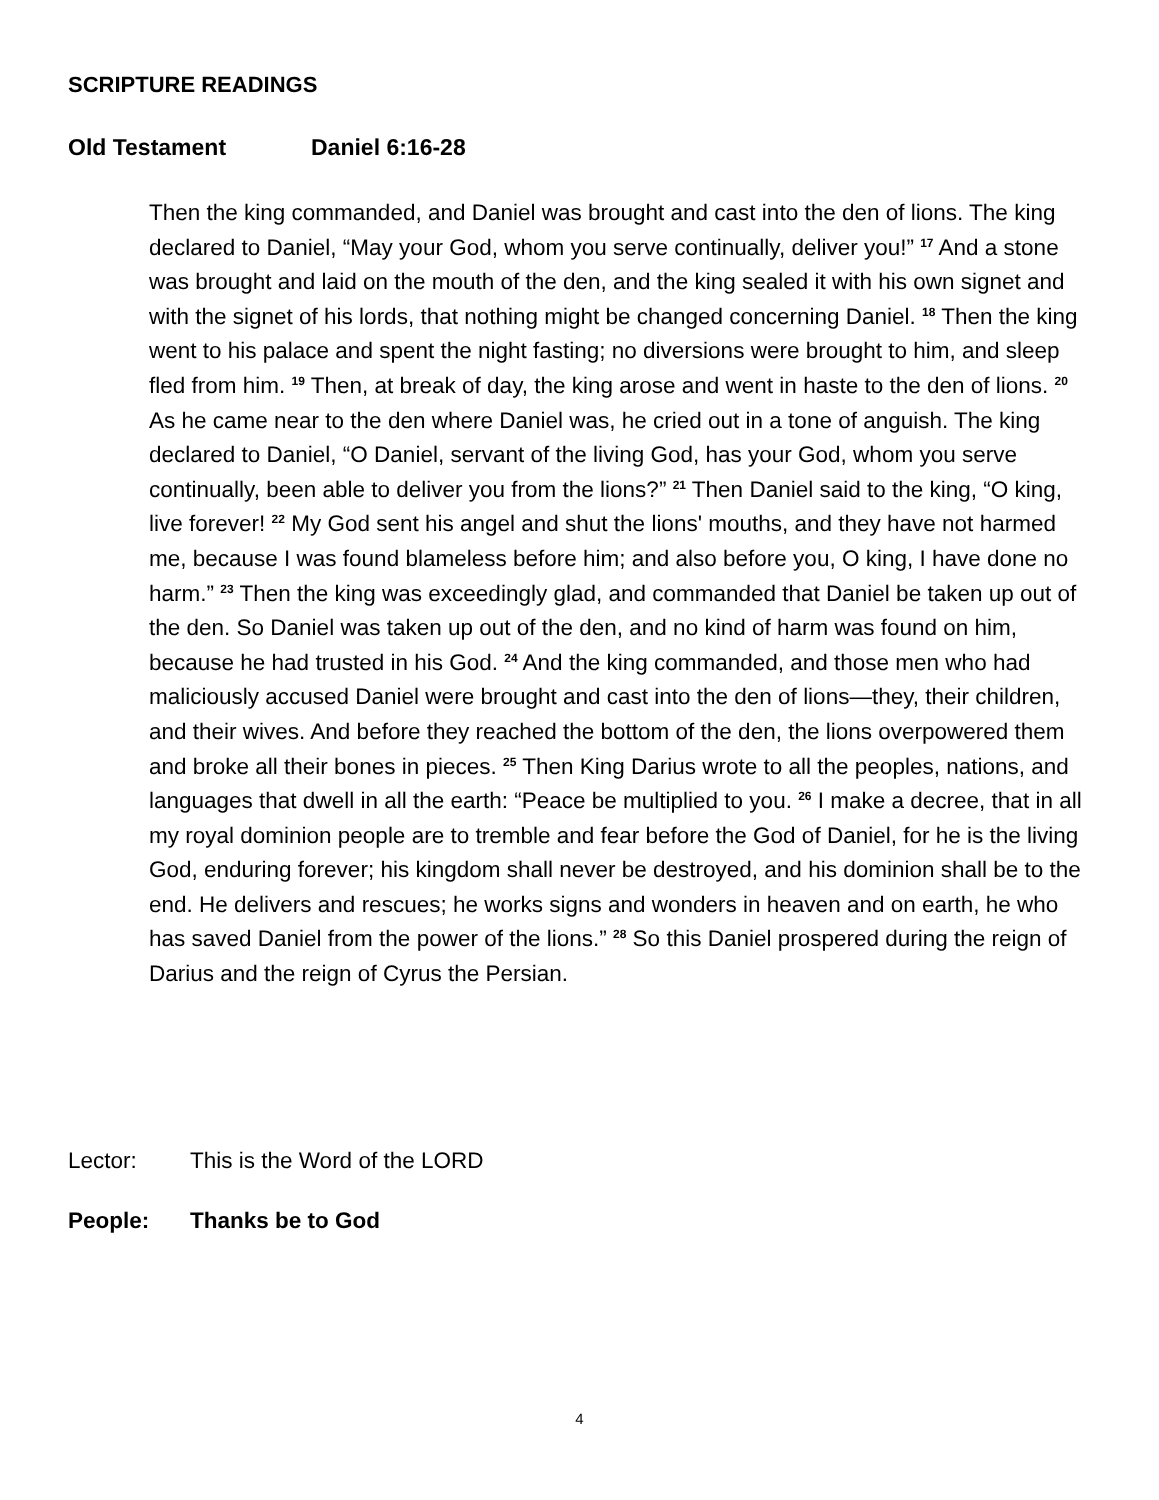SCRIPTURE READINGS
Old Testament Daniel 6:16-28
Then the king commanded, and Daniel was brought and cast into the den of lions. The king declared to Daniel, “May your God, whom you serve continually, deliver you!” <sup>17</sup> And a stone was brought and laid on the mouth of the den, and the king sealed it with his own signet and with the signet of his lords, that nothing might be changed concerning Daniel. <sup>18</sup> Then the king went to his palace and spent the night fasting; no diversions were brought to him, and sleep fled from him. <sup>19</sup> Then, at break of day, the king arose and went in haste to the den of lions. <sup>20</sup> As he came near to the den where Daniel was, he cried out in a tone of anguish. The king declared to Daniel, “O Daniel, servant of the living God, has your God, whom you serve continually, been able to deliver you from the lions?” <sup>21</sup> Then Daniel said to the king, “O king, live forever! <sup>22</sup> My God sent his angel and shut the lions' mouths, and they have not harmed me, because I was found blameless before him; and also before you, O king, I have done no harm.” <sup>23</sup> Then the king was exceedingly glad, and commanded that Daniel be taken up out of the den. So Daniel was taken up out of the den, and no kind of harm was found on him, because he had trusted in his God. <sup>24</sup> And the king commanded, and those men who had maliciously accused Daniel were brought and cast into the den of lions—they, their children, and their wives. And before they reached the bottom of the den, the lions overpowered them and broke all their bones in pieces. <sup>25</sup> Then King Darius wrote to all the peoples, nations, and languages that dwell in all the earth: “Peace be multiplied to you. <sup>26</sup> I make a decree, that in all my royal dominion people are to tremble and fear before the God of Daniel, for he is the living God, enduring forever; his kingdom shall never be destroyed, and his dominion shall be to the end. He delivers and rescues; he works signs and wonders in heaven and on earth, he who has saved Daniel from the power of the lions.” <sup>28</sup> So this Daniel prospered during the reign of Darius and the reign of Cyrus the Persian.
Lector: This is the Word of the LORD
People: Thanks be to God
4